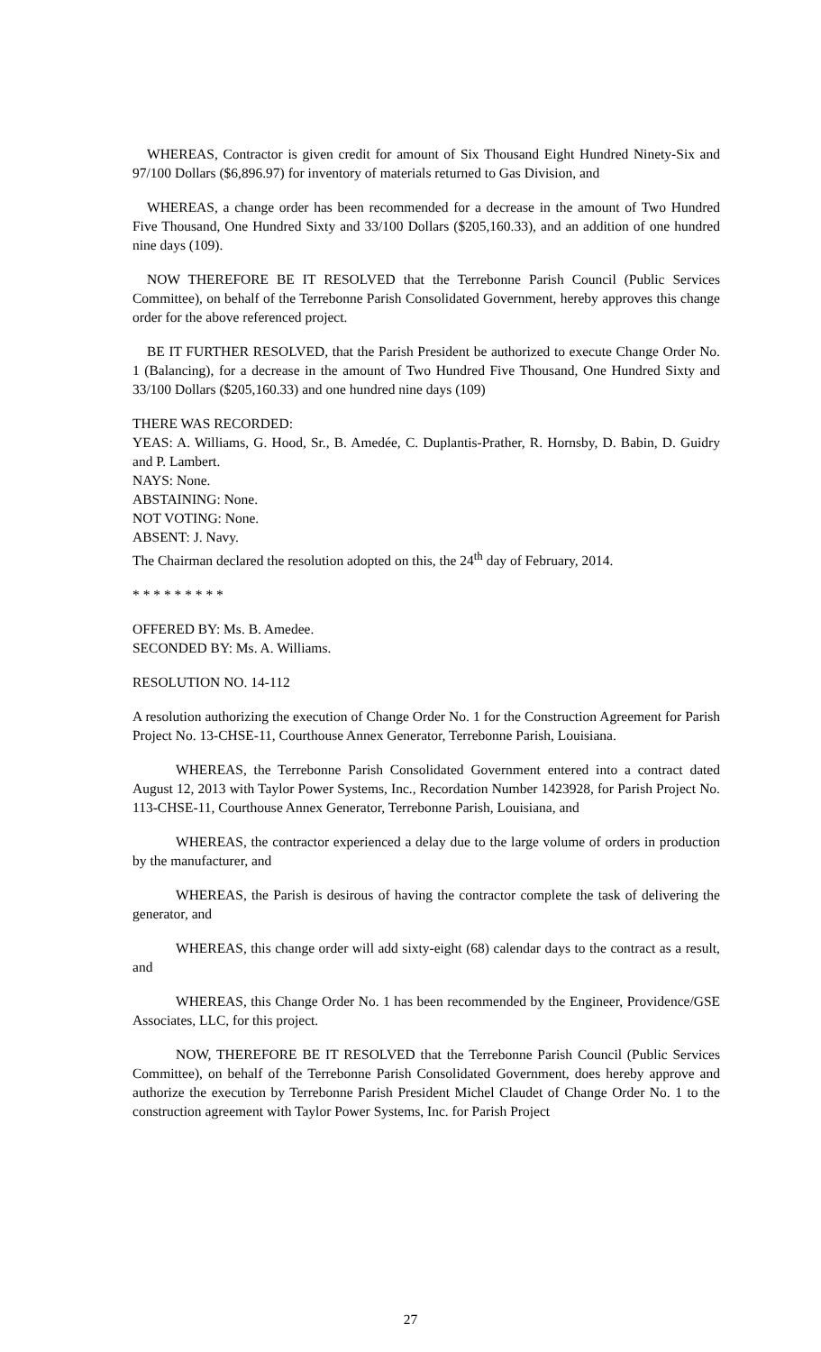WHEREAS, Contractor is given credit for amount of Six Thousand Eight Hundred Ninety-Six and 97/100 Dollars ($6,896.97) for inventory of materials returned to Gas Division, and
WHEREAS, a change order has been recommended for a decrease in the amount of Two Hundred Five Thousand, One Hundred Sixty and 33/100 Dollars ($205,160.33), and an addition of one hundred nine days (109).
NOW THEREFORE BE IT RESOLVED that the Terrebonne Parish Council (Public Services Committee), on behalf of the Terrebonne Parish Consolidated Government, hereby approves this change order for the above referenced project.
BE IT FURTHER RESOLVED, that the Parish President be authorized to execute Change Order No. 1 (Balancing), for a decrease in the amount of Two Hundred Five Thousand, One Hundred Sixty and 33/100 Dollars ($205,160.33) and one hundred nine days (109)
THERE WAS RECORDED:
YEAS: A. Williams, G. Hood, Sr., B. Amedée, C. Duplantis-Prather, R. Hornsby, D. Babin, D. Guidry and P. Lambert.
NAYS: None.
ABSTAINING: None.
NOT VOTING: None.
ABSENT: J. Navy.
The Chairman declared the resolution adopted on this, the 24<sup>th</sup> day of February, 2014.
* * * * * * * * *
OFFERED BY: Ms. B. Amedee.
SECONDED BY: Ms. A. Williams.
RESOLUTION NO. 14-112
A resolution authorizing the execution of Change Order No. 1 for the Construction Agreement for Parish Project No. 13-CHSE-11, Courthouse Annex Generator, Terrebonne Parish, Louisiana.
WHEREAS, the Terrebonne Parish Consolidated Government entered into a contract dated August 12, 2013 with Taylor Power Systems, Inc., Recordation Number 1423928, for Parish Project No. 113-CHSE-11, Courthouse Annex Generator, Terrebonne Parish, Louisiana, and
WHEREAS, the contractor experienced a delay due to the large volume of orders in production by the manufacturer, and
WHEREAS, the Parish is desirous of having the contractor complete the task of delivering the generator, and
WHEREAS, this change order will add sixty-eight (68) calendar days to the contract as a result, and
WHEREAS, this Change Order No. 1 has been recommended by the Engineer, Providence/GSE Associates, LLC, for this project.
NOW, THEREFORE BE IT RESOLVED that the Terrebonne Parish Council (Public Services Committee), on behalf of the Terrebonne Parish Consolidated Government, does hereby approve and authorize the execution by Terrebonne Parish President Michel Claudet of Change Order No. 1 to the construction agreement with Taylor Power Systems, Inc. for Parish Project
27